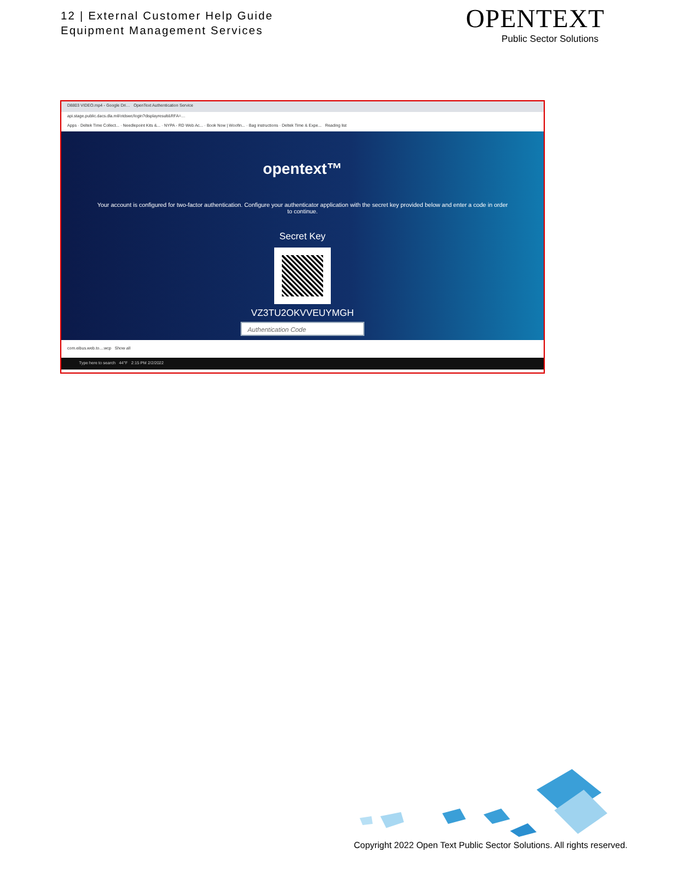12 | External Customer Help Guide
Equipment Management Services
OPENTEXT
Public Sector Solutions
D8803 VIDEO.mp4 - Google Dri… OpenText Authentication Service
api.stage.public.dacs.dla.mil/otdswc/login?displayresult&RFA=…
Apps · Deltek Time Collect... · Needlepoint Kits &... · NYPA - RD Web Ac... · Book Now | Woofin... · Bag instructions · Deltek Time & Expe... Reading list
opentext™
Your account is configured for two-factor authentication. Configure your authenticator application with the secret key provided below and enter a code in order to continue.
Secret Key
VZ3TU2OKVVEUYMGH
Authentication Code
com.eibus.web.to....wcp Show all
Type here to search 44°F 2:15 PM 2/2/2022
Copyright 2022 Open Text Public Sector Solutions. All rights reserved.